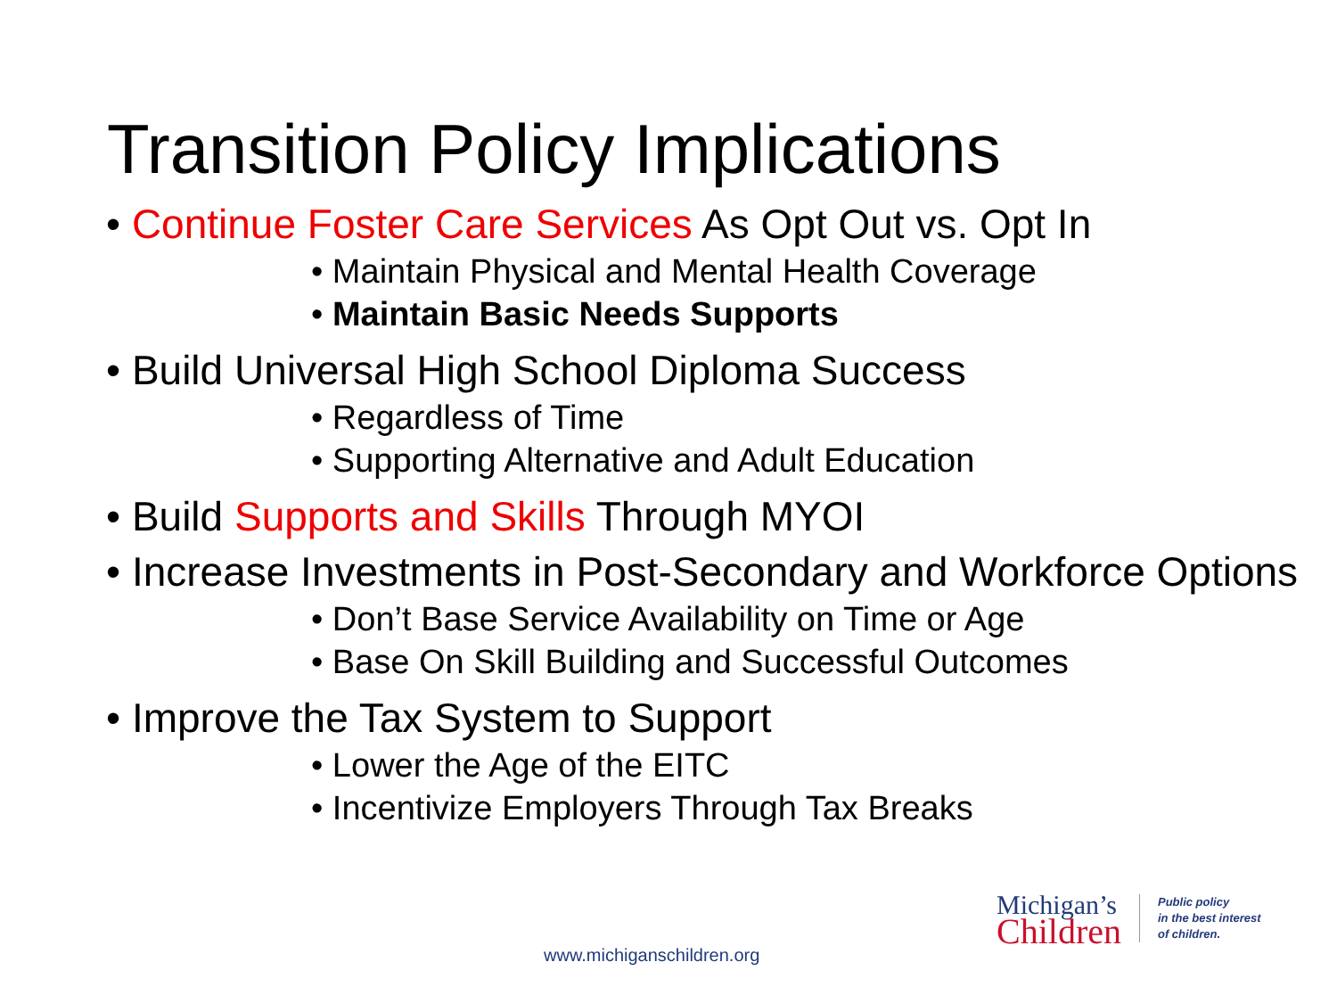Transition Policy Implications
• Continue Foster Care Services As Opt Out vs. Opt In
• Maintain Physical and Mental Health Coverage
• Maintain Basic Needs Supports
• Build Universal High School Diploma Success
• Regardless of Time
• Supporting Alternative and Adult Education
• Build Supports and Skills Through MYOI
• Increase Investments in Post-Secondary and Workforce Options
• Don’t Base Service Availability on Time or Age
• Base On Skill Building and Successful Outcomes
• Improve the Tax System to Support
• Lower the Age of the EITC
• Incentivize Employers Through Tax Breaks
www.michiganschildren.org
Michigan’s
Children
Public policy
in the best interest
of children.